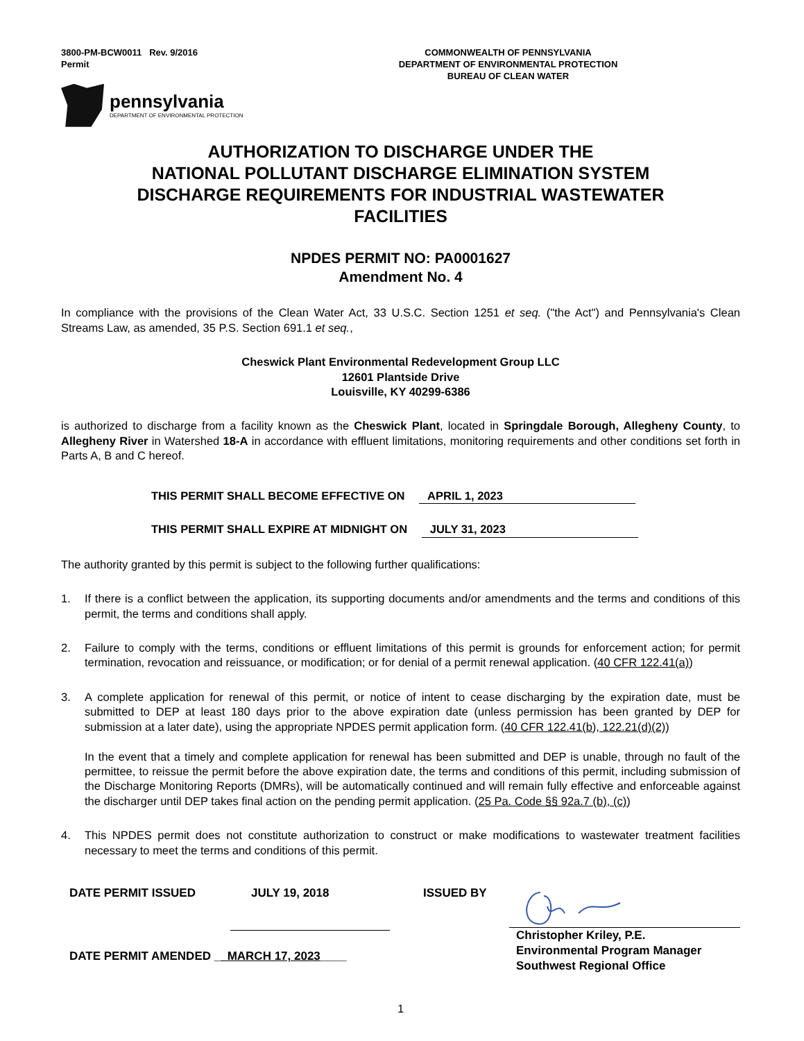3800-PM-BCW0011 Rev. 9/2016
Permit
COMMONWEALTH OF PENNSYLVANIA
DEPARTMENT OF ENVIRONMENTAL PROTECTION
BUREAU OF CLEAN WATER
pennsylvania
DEPARTMENT OF ENVIRONMENTAL PROTECTION
AUTHORIZATION TO DISCHARGE UNDER THE
NATIONAL POLLUTANT DISCHARGE ELIMINATION SYSTEM
DISCHARGE REQUIREMENTS FOR INDUSTRIAL WASTEWATER
FACILITIES
NPDES PERMIT NO: PA0001627
Amendment No. 4
In compliance with the provisions of the Clean Water Act, 33 U.S.C. Section 1251 et seq. ("the Act") and Pennsylvania's Clean Streams Law, as amended, 35 P.S. Section 691.1 et seq.,
Cheswick Plant Environmental Redevelopment Group LLC
12601 Plantside Drive
Louisville, KY 40299-6386
is authorized to discharge from a facility known as the Cheswick Plant, located in Springdale Borough, Allegheny County, to Allegheny River in Watershed 18-A in accordance with effluent limitations, monitoring requirements and other conditions set forth in Parts A, B and C hereof.
THIS PERMIT SHALL BECOME EFFECTIVE ON APRIL 1, 2023
THIS PERMIT SHALL EXPIRE AT MIDNIGHT ON JULY 31, 2023
The authority granted by this permit is subject to the following further qualifications:
1. If there is a conflict between the application, its supporting documents and/or amendments and the terms and conditions of this permit, the terms and conditions shall apply.
2. Failure to comply with the terms, conditions or effluent limitations of this permit is grounds for enforcement action; for permit termination, revocation and reissuance, or modification; or for denial of a permit renewal application. (40 CFR 122.41(a))
3. A complete application for renewal of this permit, or notice of intent to cease discharging by the expiration date, must be submitted to DEP at least 180 days prior to the above expiration date (unless permission has been granted by DEP for submission at a later date), using the appropriate NPDES permit application form. (40 CFR 122.41(b), 122.21(d)(2))
In the event that a timely and complete application for renewal has been submitted and DEP is unable, through no fault of the permittee, to reissue the permit before the above expiration date, the terms and conditions of this permit, including submission of the Discharge Monitoring Reports (DMRs), will be automatically continued and will remain fully effective and enforceable against the discharger until DEP takes final action on the pending permit application. (25 Pa. Code §§ 92a.7 (b), (c))
4. This NPDES permit does not constitute authorization to construct or make modifications to wastewater treatment facilities necessary to meet the terms and conditions of this permit.
DATE PERMIT ISSUED JULY 19, 2018
DATE PERMIT AMENDED _ MARCH 17, 2023____
ISSUED BY
Christopher Kriley, P.E.
Environmental Program Manager
Southwest Regional Office
1